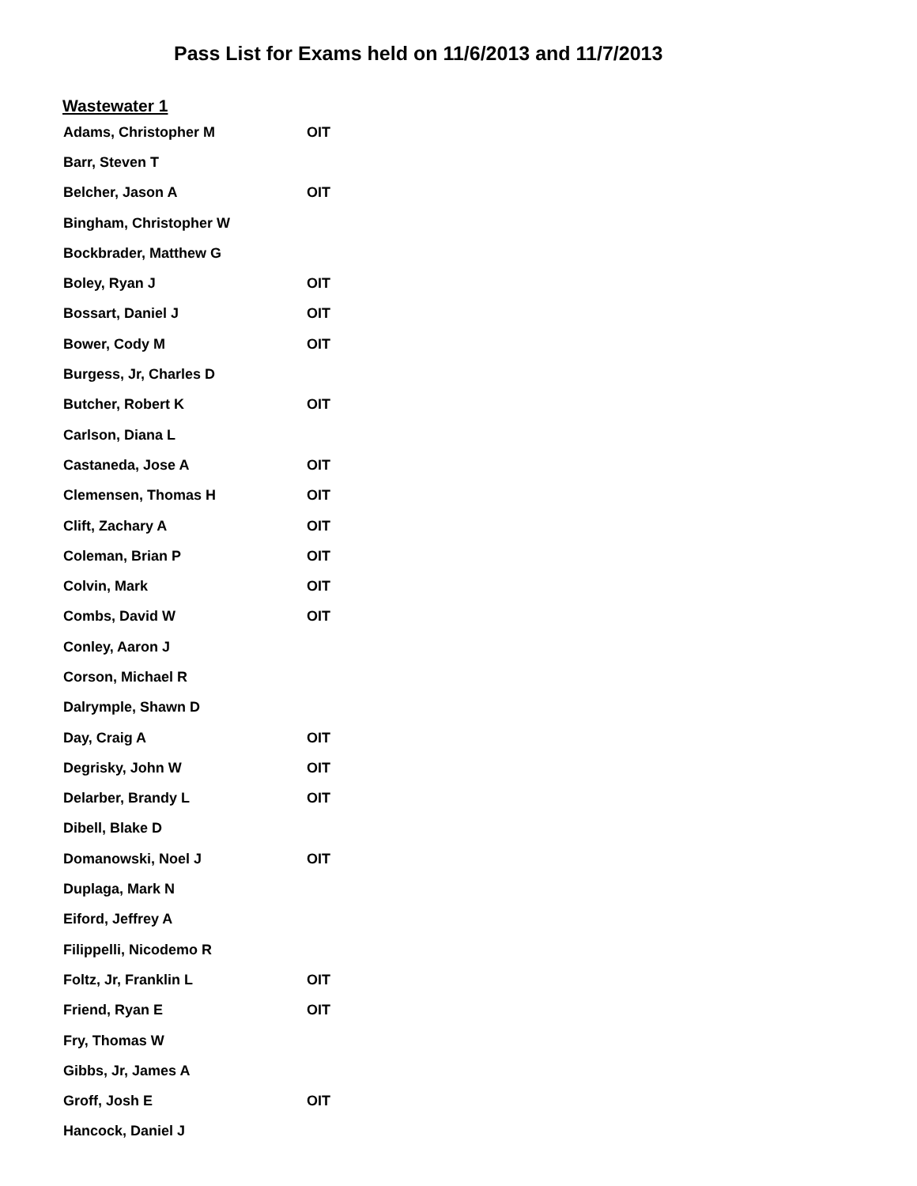Pass List for Exams held on 11/6/2013 and 11/7/2013
Wastewater 1
| Adams, Christopher M | OIT |
| Barr, Steven T | |
| Belcher, Jason A | OIT |
| Bingham, Christopher W | |
| Bockbrader, Matthew G | |
| Boley, Ryan J | OIT |
| Bossart, Daniel J | OIT |
| Bower, Cody M | OIT |
| Burgess, Jr, Charles D | |
| Butcher, Robert K | OIT |
| Carlson, Diana L | |
| Castaneda, Jose A | OIT |
| Clemensen, Thomas H | OIT |
| Clift, Zachary A | OIT |
| Coleman, Brian P | OIT |
| Colvin, Mark | OIT |
| Combs, David W | OIT |
| Conley, Aaron J | |
| Corson, Michael R | |
| Dalrymple, Shawn D | |
| Day, Craig A | OIT |
| Degrisky, John W | OIT |
| Delarber, Brandy L | OIT |
| Dibell, Blake D | |
| Domanowski, Noel J | OIT |
| Duplaga, Mark N | |
| Eiford, Jeffrey A | |
| Filippelli, Nicodemo R | |
| Foltz, Jr, Franklin L | OIT |
| Friend, Ryan E | OIT |
| Fry, Thomas W | |
| Gibbs, Jr, James A | |
| Groff, Josh E | OIT |
| Hancock, Daniel J | |